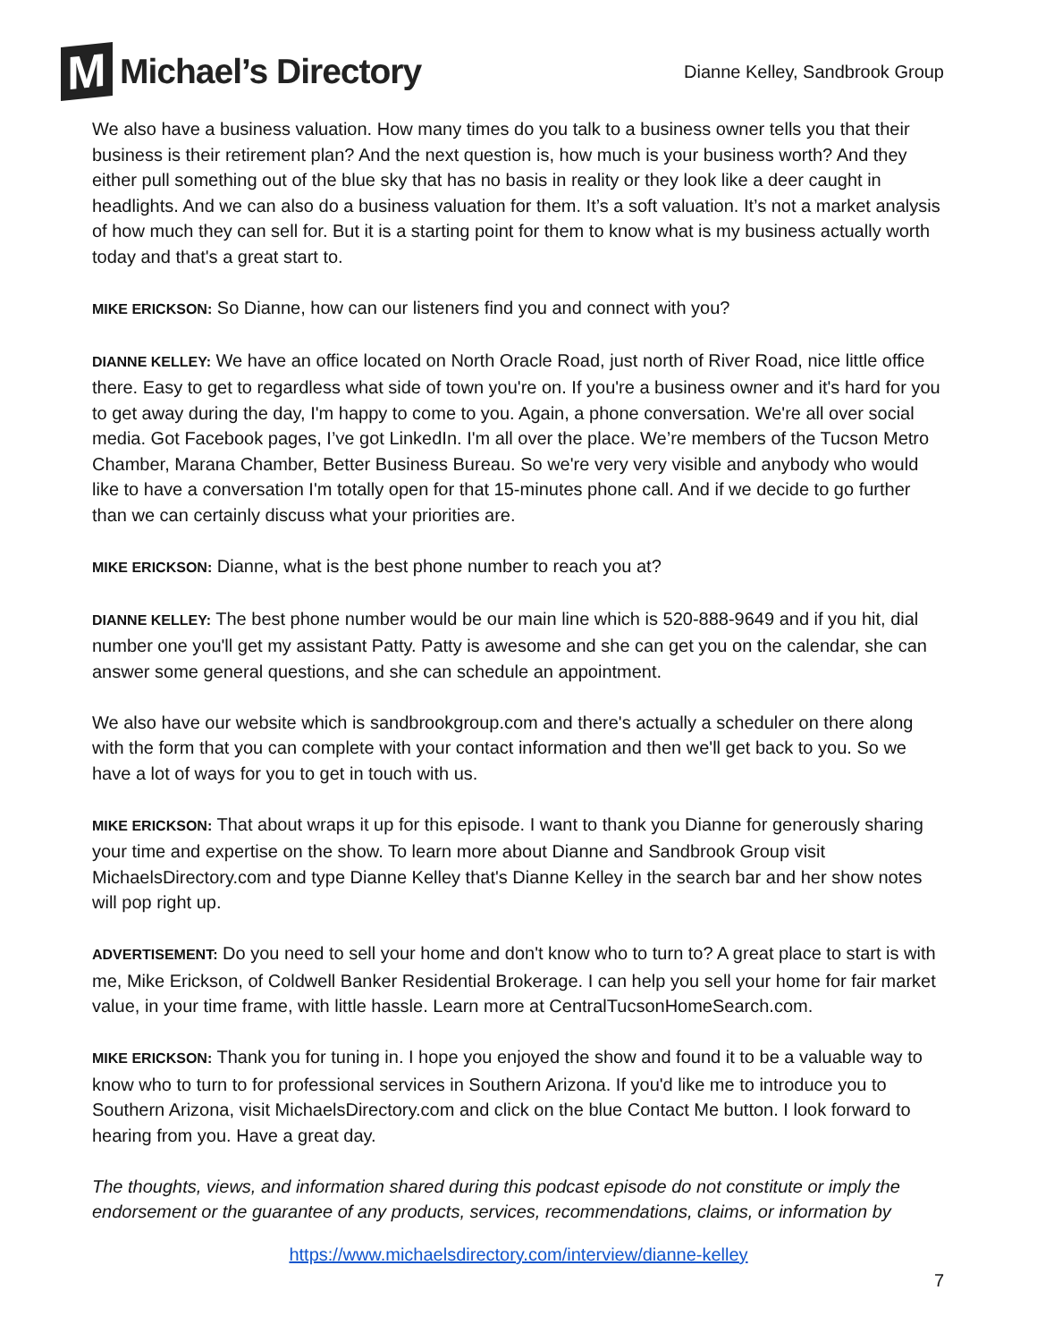M
Michael’s Directory
Dianne Kelley, Sandbrook Group
We also have a business valuation. How many times do you talk to a business owner tells you that their business is their retirement plan? And the next question is, how much is your business worth? And they either pull something out of the blue sky that has no basis in reality or they look like a deer caught in headlights. And we can also do a business valuation for them. It’s a soft valuation. It’s not a market analysis of how much they can sell for. But it is a starting point for them to know what is my business actually worth today and that's a great start to.
MIKE ERICKSON: So Dianne, how can our listeners find you and connect with you?
DIANNE KELLEY: We have an office located on North Oracle Road, just north of River Road, nice little office there. Easy to get to regardless what side of town you're on. If you're a business owner and it's hard for you to get away during the day, I'm happy to come to you. Again, a phone conversation. We're all over social media. Got Facebook pages, I’ve got LinkedIn. I'm all over the place. We’re members of the Tucson Metro Chamber, Marana Chamber, Better Business Bureau. So we're very very visible and anybody who would like to have a conversation I'm totally open for that 15-minutes phone call. And if we decide to go further than we can certainly discuss what your priorities are.
MIKE ERICKSON: Dianne, what is the best phone number to reach you at?
DIANNE KELLEY: The best phone number would be our main line which is 520-888-9649 and if you hit, dial number one you'll get my assistant Patty. Patty is awesome and she can get you on the calendar, she can answer some general questions, and she can schedule an appointment.
We also have our website which is sandbrookgroup.com and there's actually a scheduler on there along with the form that you can complete with your contact information and then we'll get back to you. So we have a lot of ways for you to get in touch with us.
MIKE ERICKSON: That about wraps it up for this episode. I want to thank you Dianne for generously sharing your time and expertise on the show. To learn more about Dianne and Sandbrook Group visit MichaelsDirectory.com and type Dianne Kelley that's Dianne Kelley in the search bar and her show notes will pop right up.
ADVERTISEMENT: Do you need to sell your home and don't know who to turn to? A great place to start is with me, Mike Erickson, of Coldwell Banker Residential Brokerage. I can help you sell your home for fair market value, in your time frame, with little hassle. Learn more at CentralTucsonHomeSearch.com.
MIKE ERICKSON: Thank you for tuning in. I hope you enjoyed the show and found it to be a valuable way to know who to turn to for professional services in Southern Arizona. If you'd like me to introduce you to Southern Arizona, visit MichaelsDirectory.com and click on the blue Contact Me button. I look forward to hearing from you. Have a great day.
The thoughts, views, and information shared during this podcast episode do not constitute or imply the endorsement or the guarantee of any products, services, recommendations, claims, or information by
https://www.michaelsdirectory.com/interview/dianne-kelley
7